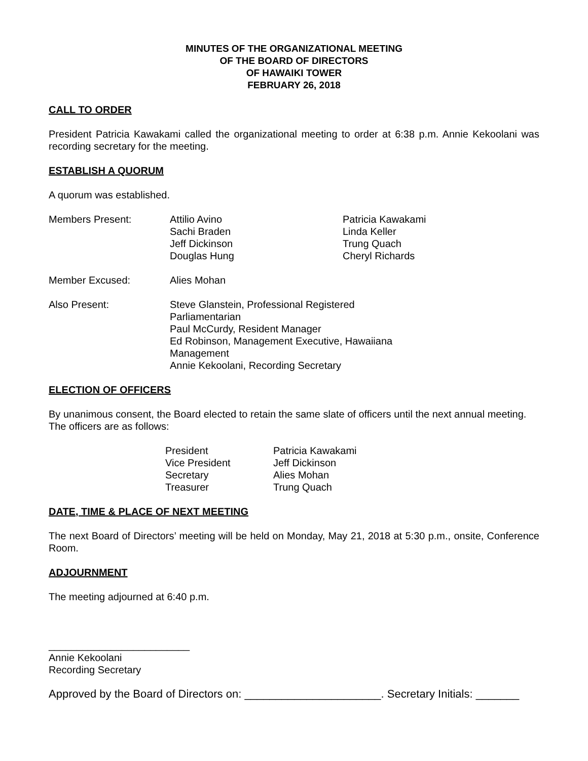MINUTES OF THE ORGANIZATIONAL MEETING
OF THE BOARD OF DIRECTORS
OF HAWAIKI TOWER
FEBRUARY 26, 2018
CALL TO ORDER
President Patricia Kawakami called the organizational meeting to order at 6:38 p.m. Annie Kekoolani was recording secretary for the meeting.
ESTABLISH A QUORUM
A quorum was established.
| Members Present: | Attilio Avino Sachi Braden Jeff Dickinson Douglas Hung | Patricia Kawakami Linda Keller Trung Quach Cheryl Richards |
| Member Excused: | Alies Mohan | |
| Also Present: | Steve Glanstein, Professional Registered Parliamentarian Paul McCurdy, Resident Manager Ed Robinson, Management Executive, Hawaiiana Management Annie Kekoolani, Recording Secretary | |
ELECTION OF OFFICERS
By unanimous consent, the Board elected to retain the same slate of officers until the next annual meeting. The officers are as follows:
| President | Patricia Kawakami |
| Vice President | Jeff Dickinson |
| Secretary | Alies Mohan |
| Treasurer | Trung Quach |
DATE, TIME & PLACE OF NEXT MEETING
The next Board of Directors’ meeting will be held on Monday, May 21, 2018 at 5:30 p.m., onsite, Conference Room.
ADJOURNMENT
The meeting adjourned at 6:40 p.m.
_________________________
Annie Kekoolani
Recording Secretary
Approved by the Board of Directors on: ______________________. Secretary Initials: _______